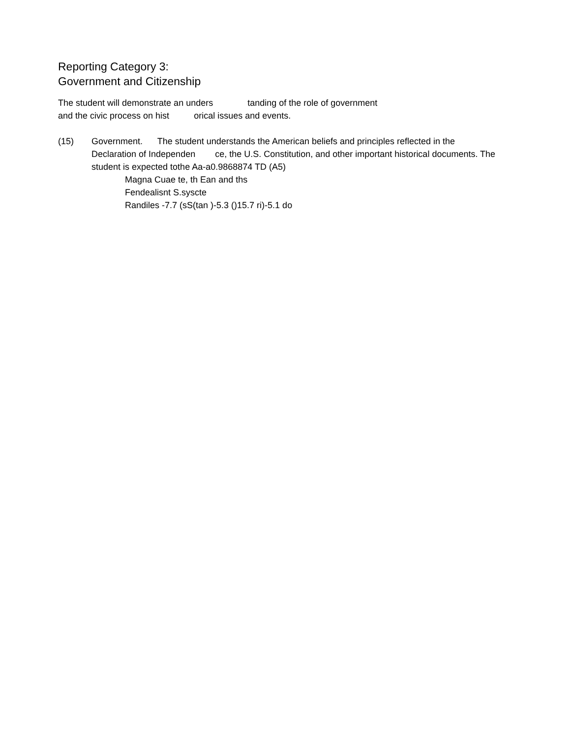Reporting Category 3:
Government and Citizenship
The student will demonstrate an unders tanding of the role of government
and the civic process on hist orical issues and events.
(15) Government. The student understands the American beliefs and principles reflected in the Declaration of Independen ce, the U.S. Constitution, and other important historical documents. The student is expected tothe Aa-a0.9868874 TD (A5)
Magna Cuae te, th Ean and ths
Fendealisnt S.syscte
Randiles -7.7 (sS(tan )-5.3 ()15.7 ri)-5.1 do